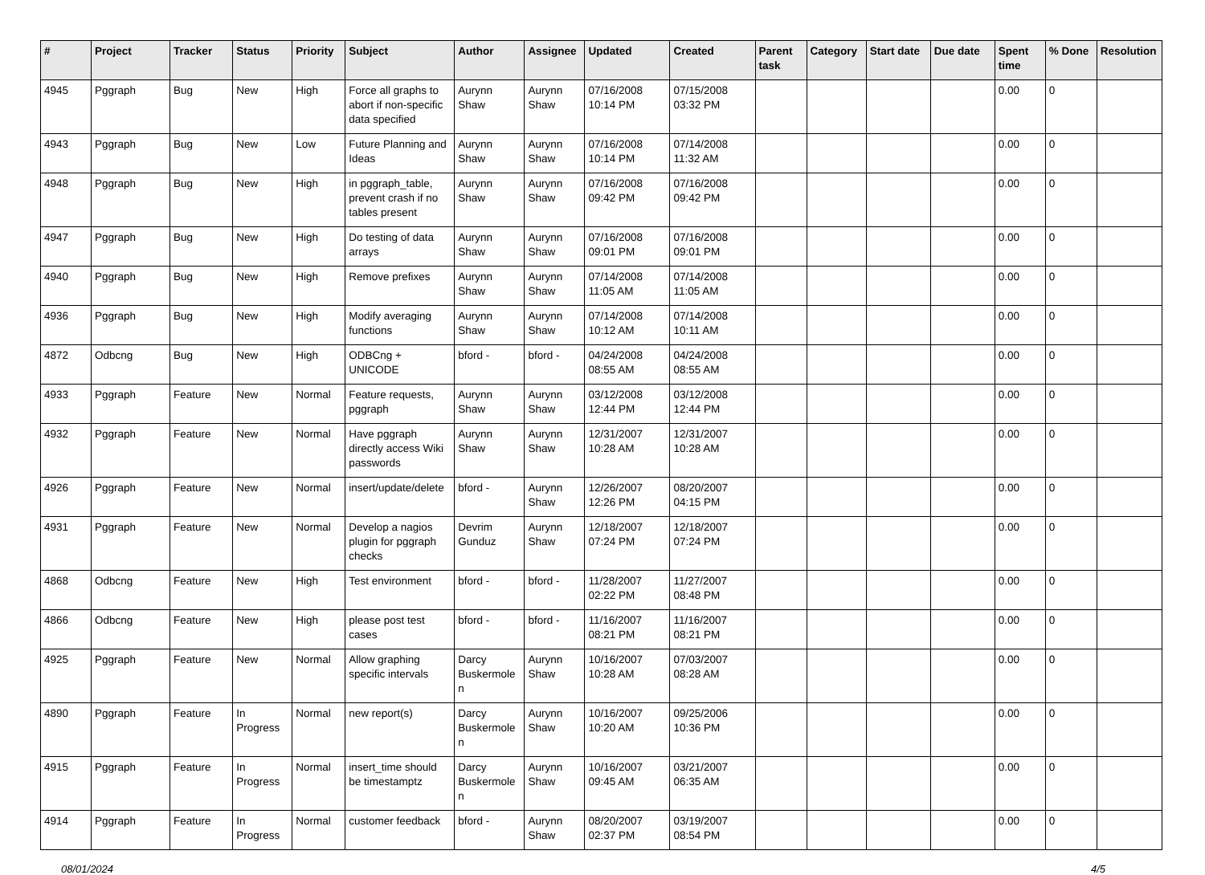| # | Project | Tracker | Status | Priority | Subject | Author | Assignee | Updated | Created | Parent task | Category | Start date | Due date | Spent time | % Done | Resolution |
| --- | --- | --- | --- | --- | --- | --- | --- | --- | --- | --- | --- | --- | --- | --- | --- | --- |
| 4945 | Pggraph | Bug | New | High | Force all graphs to abort if non-specific data specified | Aurynn Shaw | Aurynn Shaw | 07/16/2008 10:14 PM | 07/15/2008 03:32 PM | | | | | 0.00 | 0 | |
| 4943 | Pggraph | Bug | New | Low | Future Planning and Ideas | Aurynn Shaw | Aurynn Shaw | 07/16/2008 10:14 PM | 07/14/2008 11:32 AM | | | | | 0.00 | 0 | |
| 4948 | Pggraph | Bug | New | High | in pggraph_table, prevent crash if no tables present | Aurynn Shaw | Aurynn Shaw | 07/16/2008 09:42 PM | 07/16/2008 09:42 PM | | | | | 0.00 | 0 | |
| 4947 | Pggraph | Bug | New | High | Do testing of data arrays | Aurynn Shaw | Aurynn Shaw | 07/16/2008 09:01 PM | 07/16/2008 09:01 PM | | | | | 0.00 | 0 | |
| 4940 | Pggraph | Bug | New | High | Remove prefixes | Aurynn Shaw | Aurynn Shaw | 07/14/2008 11:05 AM | 07/14/2008 11:05 AM | | | | | 0.00 | 0 | |
| 4936 | Pggraph | Bug | New | High | Modify averaging functions | Aurynn Shaw | Aurynn Shaw | 07/14/2008 10:12 AM | 07/14/2008 10:11 AM | | | | | 0.00 | 0 | |
| 4872 | Odbcng | Bug | New | High | ODBCng + UNICODE | bford - | bford - | 04/24/2008 08:55 AM | 04/24/2008 08:55 AM | | | | | 0.00 | 0 | |
| 4933 | Pggraph | Feature | New | Normal | Feature requests, pggraph | Aurynn Shaw | Aurynn Shaw | 03/12/2008 12:44 PM | 03/12/2008 12:44 PM | | | | | 0.00 | 0 | |
| 4932 | Pggraph | Feature | New | Normal | Have pggraph directly access Wiki passwords | Aurynn Shaw | Aurynn Shaw | 12/31/2007 10:28 AM | 12/31/2007 10:28 AM | | | | | 0.00 | 0 | |
| 4926 | Pggraph | Feature | New | Normal | insert/update/delete | bford - | Aurynn Shaw | 12/26/2007 12:26 PM | 08/20/2007 04:15 PM | | | | | 0.00 | 0 | |
| 4931 | Pggraph | Feature | New | Normal | Develop a nagios plugin for pggraph checks | Devrim Gunduz | Aurynn Shaw | 12/18/2007 07:24 PM | 12/18/2007 07:24 PM | | | | | 0.00 | 0 | |
| 4868 | Odbcng | Feature | New | High | Test environment | bford - | bford - | 11/28/2007 02:22 PM | 11/27/2007 08:48 PM | | | | | 0.00 | 0 | |
| 4866 | Odbcng | Feature | New | High | please post test cases | bford - | bford - | 11/16/2007 08:21 PM | 11/16/2007 08:21 PM | | | | | 0.00 | 0 | |
| 4925 | Pggraph | Feature | New | Normal | Allow graphing specific intervals | Darcy Buskermolen | Aurynn Shaw | 10/16/2007 10:28 AM | 07/03/2007 08:28 AM | | | | | 0.00 | 0 | |
| 4890 | Pggraph | Feature | In Progress | Normal | new report(s) | Darcy Buskermolen | Aurynn Shaw | 10/16/2007 10:20 AM | 09/25/2006 10:36 PM | | | | | 0.00 | 0 | |
| 4915 | Pggraph | Feature | In Progress | Normal | insert_time should be timestamptz | Darcy Buskermolen | Aurynn Shaw | 10/16/2007 09:45 AM | 03/21/2007 06:35 AM | | | | | 0.00 | 0 | |
| 4914 | Pggraph | Feature | In Progress | Normal | customer feedback | bford - | Aurynn Shaw | 08/20/2007 02:37 PM | 03/19/2007 08:54 PM | | | | | 0.00 | 0 | |
08/01/2024 4/5